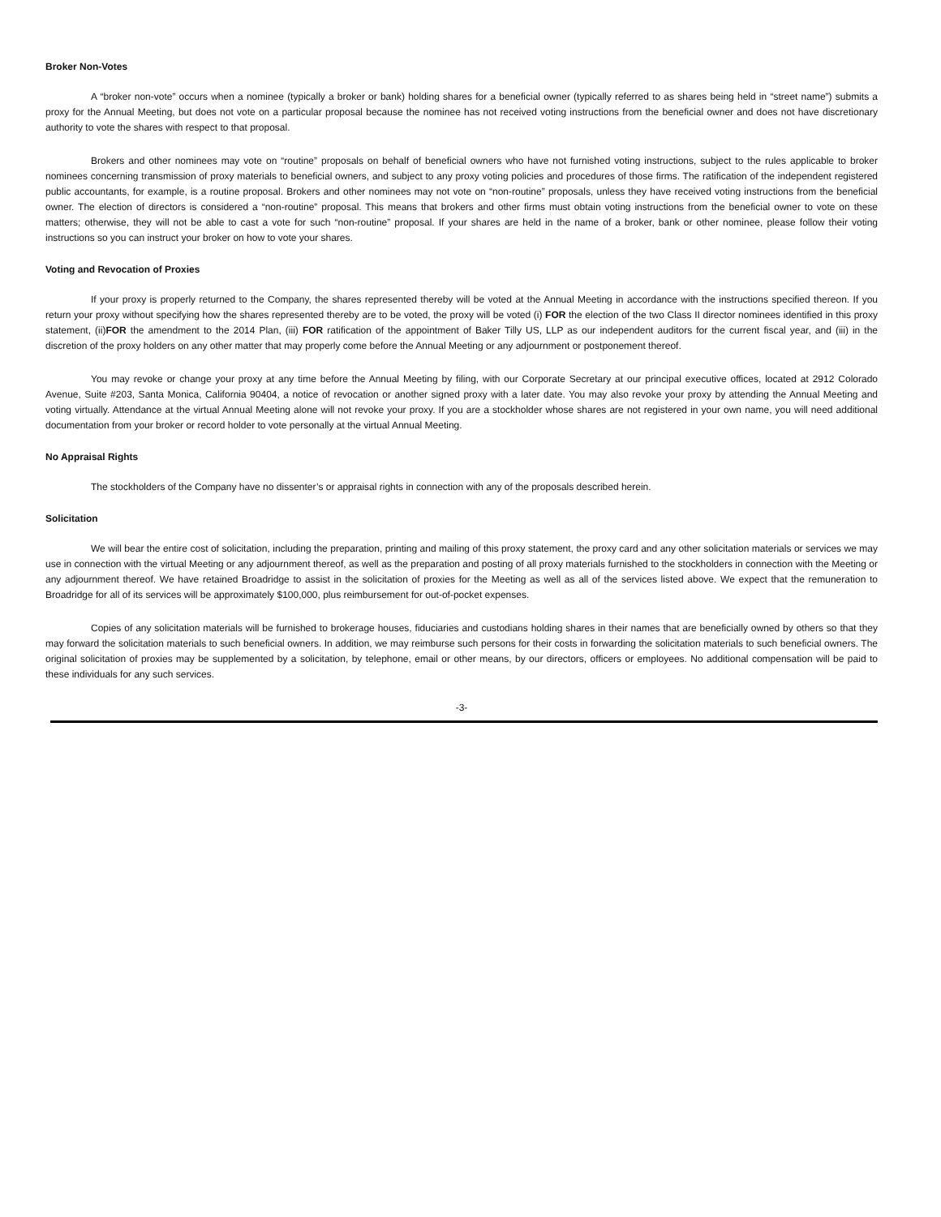Broker Non-Votes
A “broker non-vote” occurs when a nominee (typically a broker or bank) holding shares for a beneficial owner (typically referred to as shares being held in “street name”) submits a proxy for the Annual Meeting, but does not vote on a particular proposal because the nominee has not received voting instructions from the beneficial owner and does not have discretionary authority to vote the shares with respect to that proposal.
Brokers and other nominees may vote on “routine” proposals on behalf of beneficial owners who have not furnished voting instructions, subject to the rules applicable to broker nominees concerning transmission of proxy materials to beneficial owners, and subject to any proxy voting policies and procedures of those firms. The ratification of the independent registered public accountants, for example, is a routine proposal. Brokers and other nominees may not vote on “non-routine” proposals, unless they have received voting instructions from the beneficial owner. The election of directors is considered a “non-routine” proposal. This means that brokers and other firms must obtain voting instructions from the beneficial owner to vote on these matters; otherwise, they will not be able to cast a vote for such “non-routine” proposal. If your shares are held in the name of a broker, bank or other nominee, please follow their voting instructions so you can instruct your broker on how to vote your shares.
Voting and Revocation of Proxies
If your proxy is properly returned to the Company, the shares represented thereby will be voted at the Annual Meeting in accordance with the instructions specified thereon. If you return your proxy without specifying how the shares represented thereby are to be voted, the proxy will be voted (i) FOR the election of the two Class II director nominees identified in this proxy statement, (ii)FOR the amendment to the 2014 Plan, (iii) FOR ratification of the appointment of Baker Tilly US, LLP as our independent auditors for the current fiscal year, and (iii) in the discretion of the proxy holders on any other matter that may properly come before the Annual Meeting or any adjournment or postponement thereof.
You may revoke or change your proxy at any time before the Annual Meeting by filing, with our Corporate Secretary at our principal executive offices, located at 2912 Colorado Avenue, Suite #203, Santa Monica, California 90404, a notice of revocation or another signed proxy with a later date. You may also revoke your proxy by attending the Annual Meeting and voting virtually. Attendance at the virtual Annual Meeting alone will not revoke your proxy. If you are a stockholder whose shares are not registered in your own name, you will need additional documentation from your broker or record holder to vote personally at the virtual Annual Meeting.
No Appraisal Rights
The stockholders of the Company have no dissenter’s or appraisal rights in connection with any of the proposals described herein.
Solicitation
We will bear the entire cost of solicitation, including the preparation, printing and mailing of this proxy statement, the proxy card and any other solicitation materials or services we may use in connection with the virtual Meeting or any adjournment thereof, as well as the preparation and posting of all proxy materials furnished to the stockholders in connection with the Meeting or any adjournment thereof. We have retained Broadridge to assist in the solicitation of proxies for the Meeting as well as all of the services listed above. We expect that the remuneration to Broadridge for all of its services will be approximately $100,000, plus reimbursement for out-of-pocket expenses.
Copies of any solicitation materials will be furnished to brokerage houses, fiduciaries and custodians holding shares in their names that are beneficially owned by others so that they may forward the solicitation materials to such beneficial owners. In addition, we may reimburse such persons for their costs in forwarding the solicitation materials to such beneficial owners. The original solicitation of proxies may be supplemented by a solicitation, by telephone, email or other means, by our directors, officers or employees. No additional compensation will be paid to these individuals for any such services.
-3-